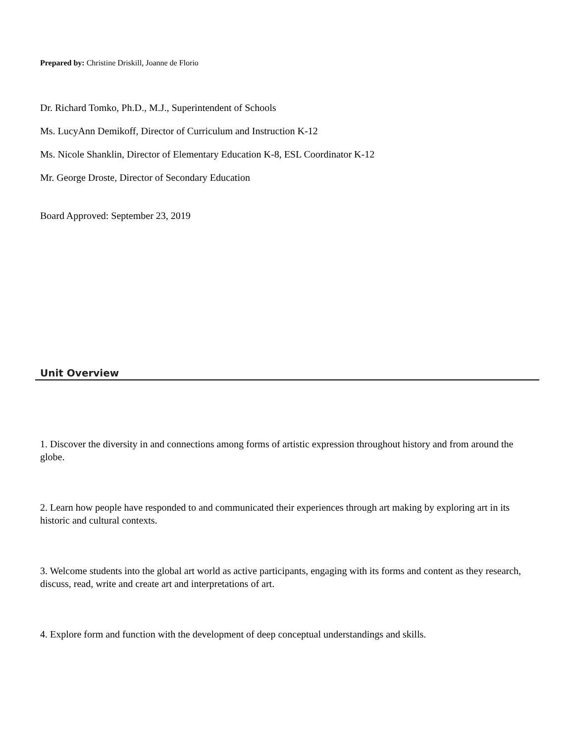Prepared by: Christine Driskill, Joanne de Florio
Dr. Richard Tomko, Ph.D., M.J., Superintendent of Schools
Ms. LucyAnn Demikoff, Director of Curriculum and Instruction K-12
Ms. Nicole Shanklin, Director of Elementary Education K-8, ESL Coordinator K-12
Mr. George Droste, Director of Secondary Education
Board Approved: September 23, 2019
Unit Overview
1. Discover the diversity in and connections among forms of artistic expression throughout history and from around the globe.
2. Learn how people have responded to and communicated their experiences through art making by exploring art in its historic and cultural contexts.
3. Welcome students into the global art world as active participants, engaging with its forms and content as they research, discuss, read, write and create art and interpretations of art.
4. Explore form and function with the development of deep conceptual understandings and skills.